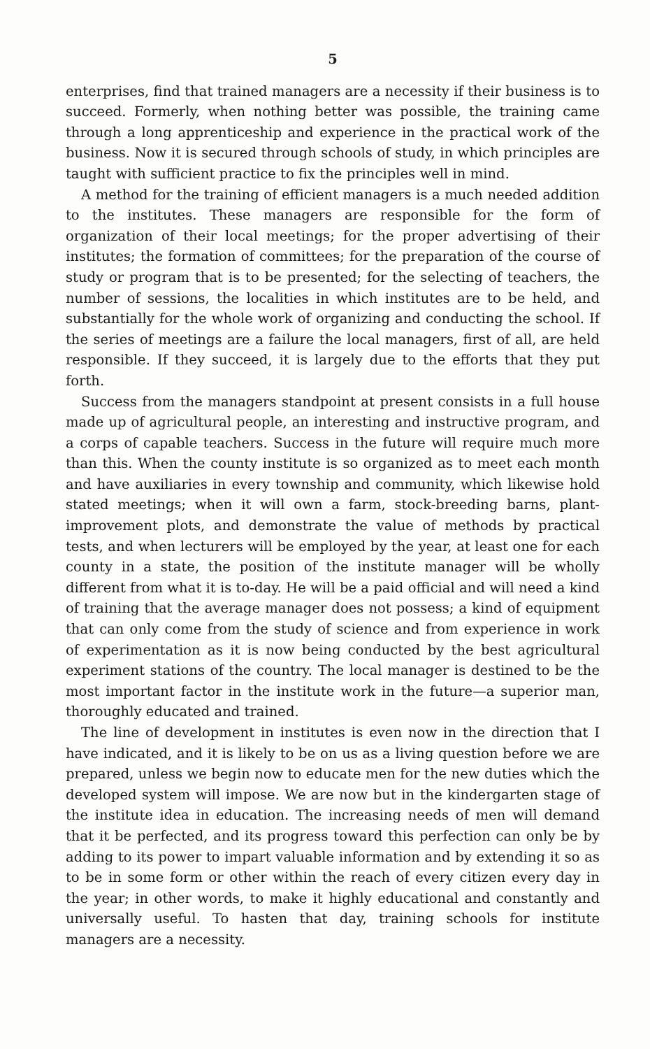5
enterprises, find that trained managers are a necessity if their business is to succeed. Formerly, when nothing better was possible, the training came through a long apprenticeship and experience in the practical work of the business. Now it is secured through schools of study, in which principles are taught with sufficient practice to fix the principles well in mind.
A method for the training of efficient managers is a much needed addition to the institutes. These managers are responsible for the form of organization of their local meetings; for the proper advertising of their institutes; the formation of committees; for the preparation of the course of study or program that is to be presented; for the selecting of teachers, the number of sessions, the localities in which institutes are to be held, and substantially for the whole work of organizing and conducting the school. If the series of meetings are a failure the local managers, first of all, are held responsible. If they succeed, it is largely due to the efforts that they put forth.
Success from the managers standpoint at present consists in a full house made up of agricultural people, an interesting and instructive program, and a corps of capable teachers. Success in the future will require much more than this. When the county institute is so organized as to meet each month and have auxiliaries in every township and community, which likewise hold stated meetings; when it will own a farm, stock-breeding barns, plant-improvement plots, and demonstrate the value of methods by practical tests, and when lecturers will be employed by the year, at least one for each county in a state, the position of the institute manager will be wholly different from what it is to-day. He will be a paid official and will need a kind of training that the average manager does not possess; a kind of equipment that can only come from the study of science and from experience in work of experimentation as it is now being conducted by the best agricultural experiment stations of the country. The local manager is destined to be the most important factor in the institute work in the future—a superior man, thoroughly educated and trained.
The line of development in institutes is even now in the direction that I have indicated, and it is likely to be on us as a living question before we are prepared, unless we begin now to educate men for the new duties which the developed system will impose. We are now but in the kindergarten stage of the institute idea in education. The increasing needs of men will demand that it be perfected, and its progress toward this perfection can only be by adding to its power to impart valuable information and by extending it so as to be in some form or other within the reach of every citizen every day in the year; in other words, to make it highly educational and constantly and universally useful. To hasten that day, training schools for institute managers are a necessity.